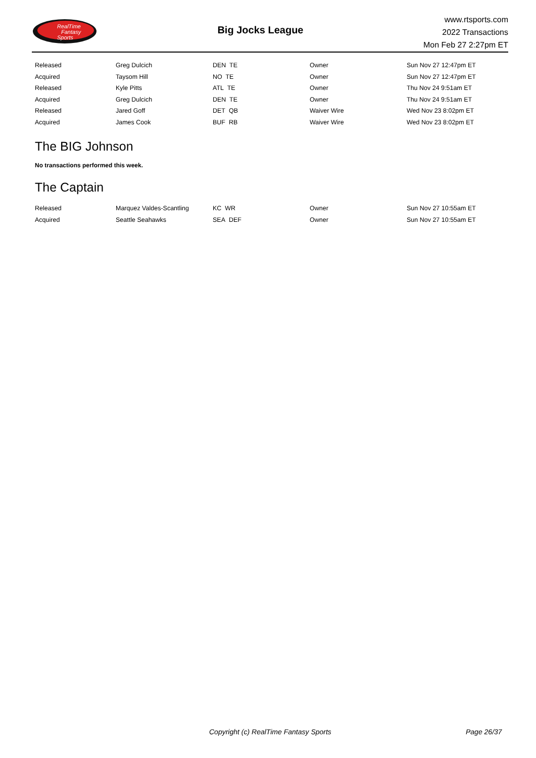RealTime
Fantasy
Sports
Big Jocks League
www.rtsports.com
2022 Transactions
Mon Feb 27 2:27pm ET
| Released | Greg Dulcich | DEN TE | Owner | Sun Nov 27 12:47pm ET |
| Acquired | Taysom Hill | NO TE | Owner | Sun Nov 27 12:47pm ET |
| Released | Kyle Pitts | ATL TE | Owner | Thu Nov 24 9:51am ET |
| Acquired | Greg Dulcich | DEN TE | Owner | Thu Nov 24 9:51am ET |
| Released | Jared Goff | DET QB | Waiver Wire | Wed Nov 23 8:02pm ET |
| Acquired | James Cook | BUF RB | Waiver Wire | Wed Nov 23 8:02pm ET |
The BIG Johnson
No transactions performed this week.
The Captain
| Released | Marquez Valdes-Scantling | KC WR | Owner | Sun Nov 27 10:55am ET |
| Acquired | Seattle Seahawks | SEA DEF | Owner | Sun Nov 27 10:55am ET |
Copyright (c) RealTime Fantasy Sports Page 26/37